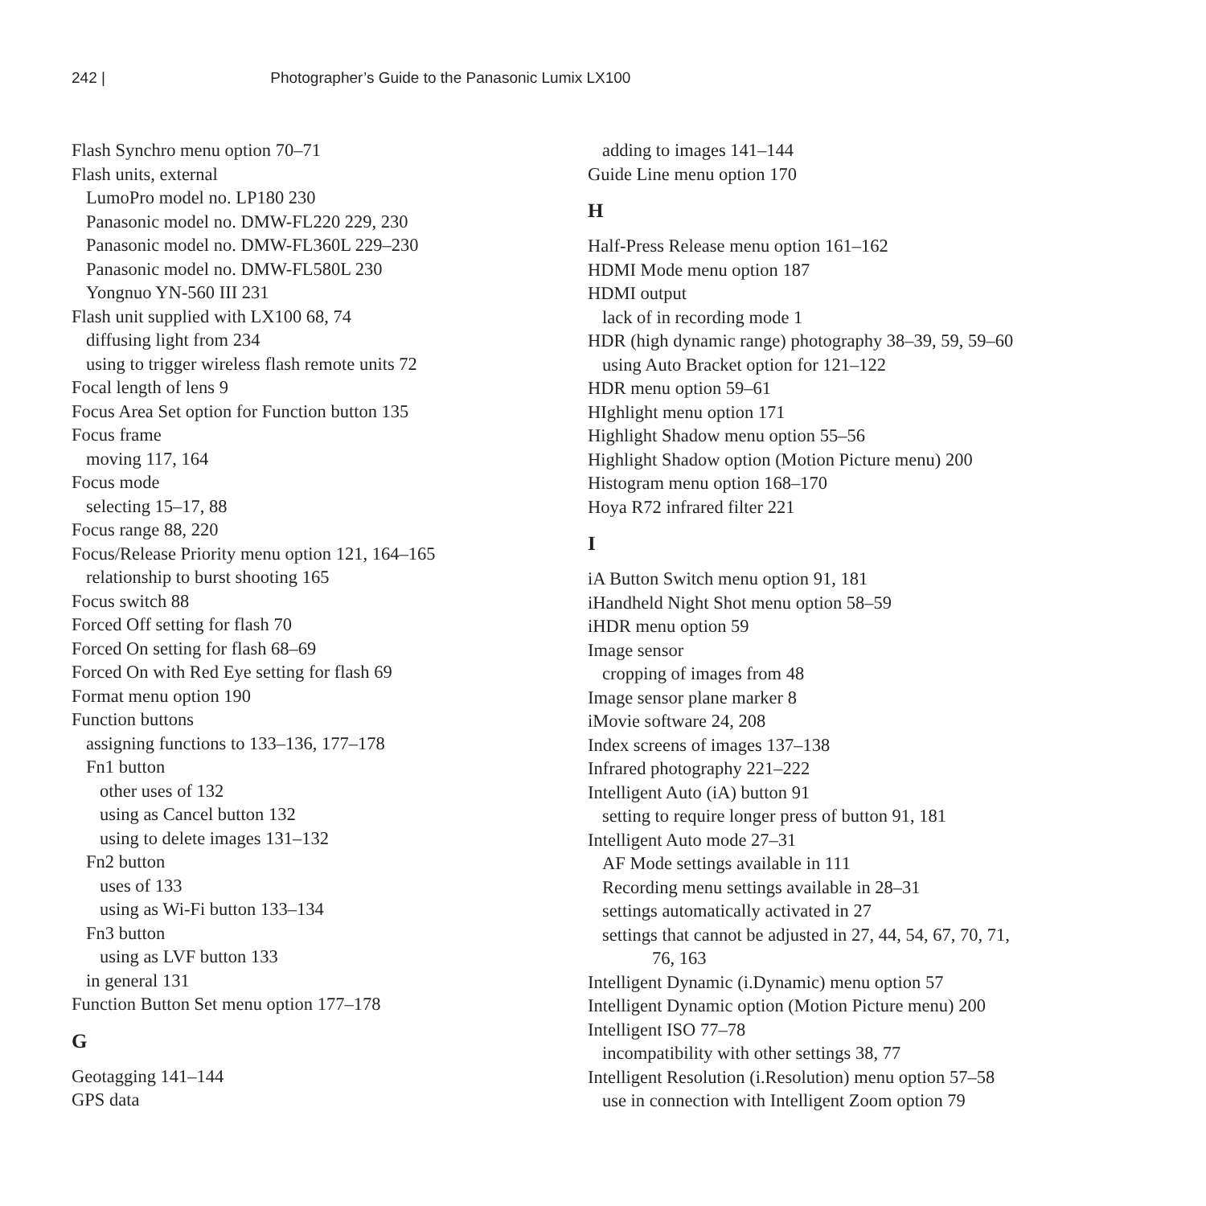242 | Photographer’s Guide to the Panasonic Lumix LX100
Flash Synchro menu option 70–71
Flash units, external
LumoPro model no. LP180 230
Panasonic model no. DMW-FL220 229, 230
Panasonic model no. DMW-FL360L 229–230
Panasonic model no. DMW-FL580L 230
Yongnuo YN-560 III 231
Flash unit supplied with LX100 68, 74
diffusing light from 234
using to trigger wireless flash remote units 72
Focal length of lens 9
Focus Area Set option for Function button 135
Focus frame
moving 117, 164
Focus mode
selecting 15–17, 88
Focus range 88, 220
Focus/Release Priority menu option 121, 164–165
relationship to burst shooting 165
Focus switch 88
Forced Off setting for flash 70
Forced On setting for flash 68–69
Forced On with Red Eye setting for flash 69
Format menu option 190
Function buttons
assigning functions to 133–136, 177–178
Fn1 button
other uses of 132
using as Cancel button 132
using to delete images 131–132
Fn2 button
uses of 133
using as Wi-Fi button 133–134
Fn3 button
using as LVF button 133
in general 131
Function Button Set menu option 177–178
G
Geotagging 141–144
GPS data
adding to images 141–144
Guide Line menu option 170
H
Half-Press Release menu option 161–162
HDMI Mode menu option 187
HDMI output
lack of in recording mode 1
HDR (high dynamic range) photography 38–39, 59, 59–60
using Auto Bracket option for 121–122
HDR menu option 59–61
HIghlight menu option 171
Highlight Shadow menu option 55–56
Highlight Shadow option (Motion Picture menu) 200
Histogram menu option 168–170
Hoya R72 infrared filter 221
I
iA Button Switch menu option 91, 181
iHandheld Night Shot menu option 58–59
iHDR menu option 59
Image sensor
cropping of images from 48
Image sensor plane marker 8
iMovie software 24, 208
Index screens of images 137–138
Infrared photography 221–222
Intelligent Auto (iA) button 91
setting to require longer press of button 91, 181
Intelligent Auto mode 27–31
AF Mode settings available in 111
Recording menu settings available in 28–31
settings automatically activated in 27
settings that cannot be adjusted in 27, 44, 54, 67, 70, 71,
76, 163
Intelligent Dynamic (i.Dynamic) menu option 57
Intelligent Dynamic option (Motion Picture menu) 200
Intelligent ISO 77–78
incompatibility with other settings 38, 77
Intelligent Resolution (i.Resolution) menu option 57–58
use in connection with Intelligent Zoom option 79